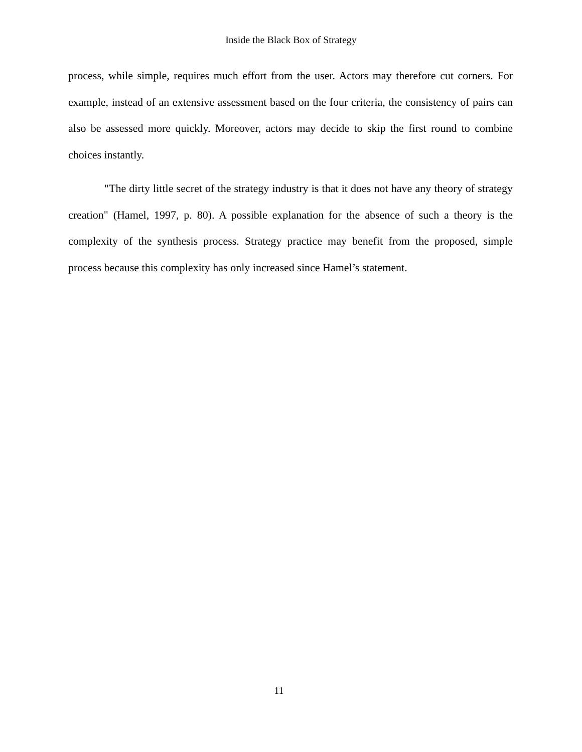Inside the Black Box of Strategy
process, while simple, requires much effort from the user. Actors may therefore cut corners. For example, instead of an extensive assessment based on the four criteria, the consistency of pairs can also be assessed more quickly. Moreover, actors may decide to skip the first round to combine choices instantly.
"The dirty little secret of the strategy industry is that it does not have any theory of strategy creation" (Hamel, 1997, p. 80). A possible explanation for the absence of such a theory is the complexity of the synthesis process. Strategy practice may benefit from the proposed, simple process because this complexity has only increased since Hamel’s statement.
11